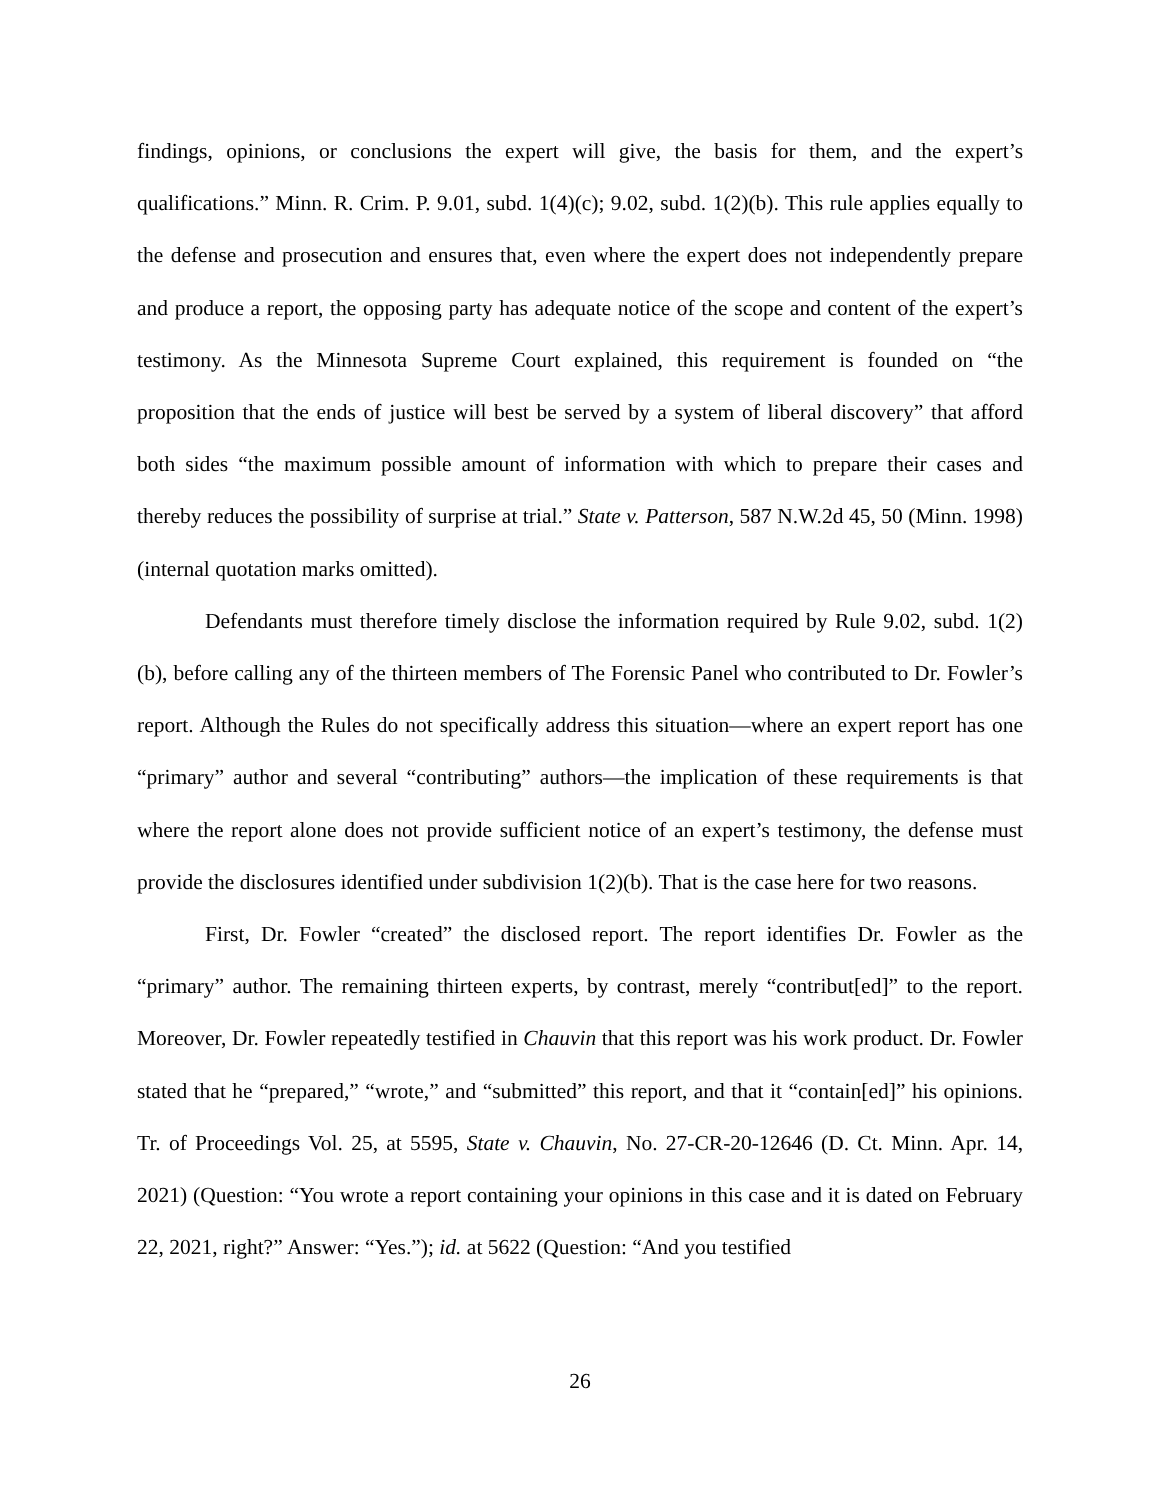findings, opinions, or conclusions the expert will give, the basis for them, and the expert’s qualifications.” Minn. R. Crim. P. 9.01, subd. 1(4)(c); 9.02, subd. 1(2)(b). This rule applies equally to the defense and prosecution and ensures that, even where the expert does not independently prepare and produce a report, the opposing party has adequate notice of the scope and content of the expert’s testimony. As the Minnesota Supreme Court explained, this requirement is founded on “the proposition that the ends of justice will best be served by a system of liberal discovery” that afford both sides “the maximum possible amount of information with which to prepare their cases and thereby reduces the possibility of surprise at trial.” State v. Patterson, 587 N.W.2d 45, 50 (Minn. 1998) (internal quotation marks omitted).
Defendants must therefore timely disclose the information required by Rule 9.02, subd. 1(2)(b), before calling any of the thirteen members of The Forensic Panel who contributed to Dr. Fowler’s report. Although the Rules do not specifically address this situation—where an expert report has one “primary” author and several “contributing” authors—the implication of these requirements is that where the report alone does not provide sufficient notice of an expert’s testimony, the defense must provide the disclosures identified under subdivision 1(2)(b). That is the case here for two reasons.
First, Dr. Fowler “created” the disclosed report. The report identifies Dr. Fowler as the “primary” author. The remaining thirteen experts, by contrast, merely “contribut[ed]” to the report. Moreover, Dr. Fowler repeatedly testified in Chauvin that this report was his work product. Dr. Fowler stated that he “prepared,” “wrote,” and “submitted” this report, and that it “contain[ed]” his opinions. Tr. of Proceedings Vol. 25, at 5595, State v. Chauvin, No. 27-CR-20-12646 (D. Ct. Minn. Apr. 14, 2021) (Question: “You wrote a report containing your opinions in this case and it is dated on February 22, 2021, right?” Answer: “Yes.”); id. at 5622 (Question: “And you testified
26